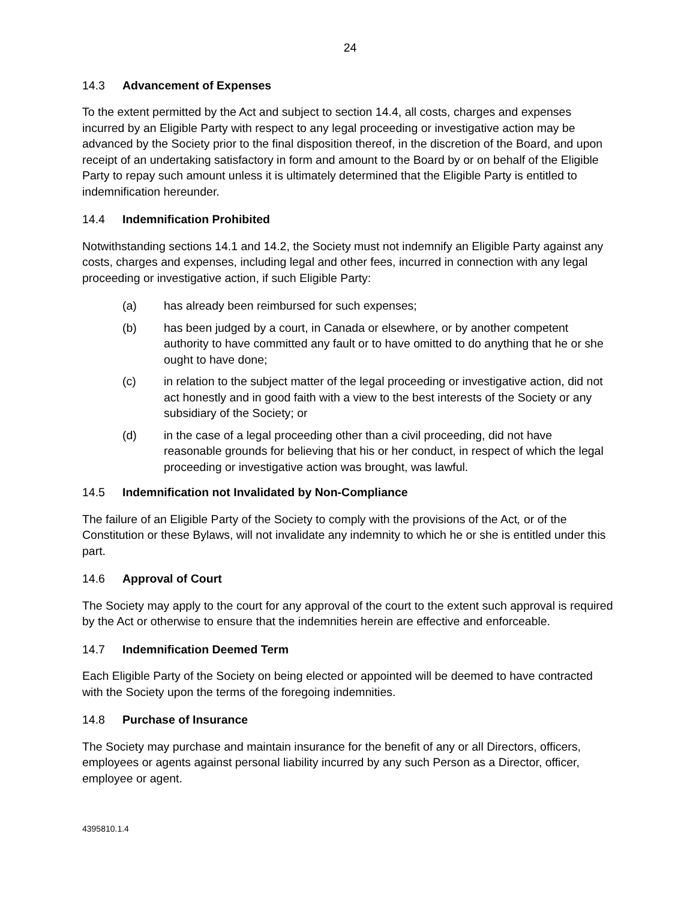24
14.3 Advancement of Expenses
To the extent permitted by the Act and subject to section 14.4, all costs, charges and expenses incurred by an Eligible Party with respect to any legal proceeding or investigative action may be advanced by the Society prior to the final disposition thereof, in the discretion of the Board, and upon receipt of an undertaking satisfactory in form and amount to the Board by or on behalf of the Eligible Party to repay such amount unless it is ultimately determined that the Eligible Party is entitled to indemnification hereunder.
14.4 Indemnification Prohibited
Notwithstanding sections 14.1 and 14.2, the Society must not indemnify an Eligible Party against any costs, charges and expenses, including legal and other fees, incurred in connection with any legal proceeding or investigative action, if such Eligible Party:
(a) has already been reimbursed for such expenses;
(b) has been judged by a court, in Canada or elsewhere, or by another competent authority to have committed any fault or to have omitted to do anything that he or she ought to have done;
(c) in relation to the subject matter of the legal proceeding or investigative action, did not act honestly and in good faith with a view to the best interests of the Society or any subsidiary of the Society; or
(d) in the case of a legal proceeding other than a civil proceeding, did not have reasonable grounds for believing that his or her conduct, in respect of which the legal proceeding or investigative action was brought, was lawful.
14.5 Indemnification not Invalidated by Non-Compliance
The failure of an Eligible Party of the Society to comply with the provisions of the Act, or of the Constitution or these Bylaws, will not invalidate any indemnity to which he or she is entitled under this part.
14.6 Approval of Court
The Society may apply to the court for any approval of the court to the extent such approval is required by the Act or otherwise to ensure that the indemnities herein are effective and enforceable.
14.7 Indemnification Deemed Term
Each Eligible Party of the Society on being elected or appointed will be deemed to have contracted with the Society upon the terms of the foregoing indemnities.
14.8 Purchase of Insurance
The Society may purchase and maintain insurance for the benefit of any or all Directors, officers, employees or agents against personal liability incurred by any such Person as a Director, officer, employee or agent.
4395810.1.4